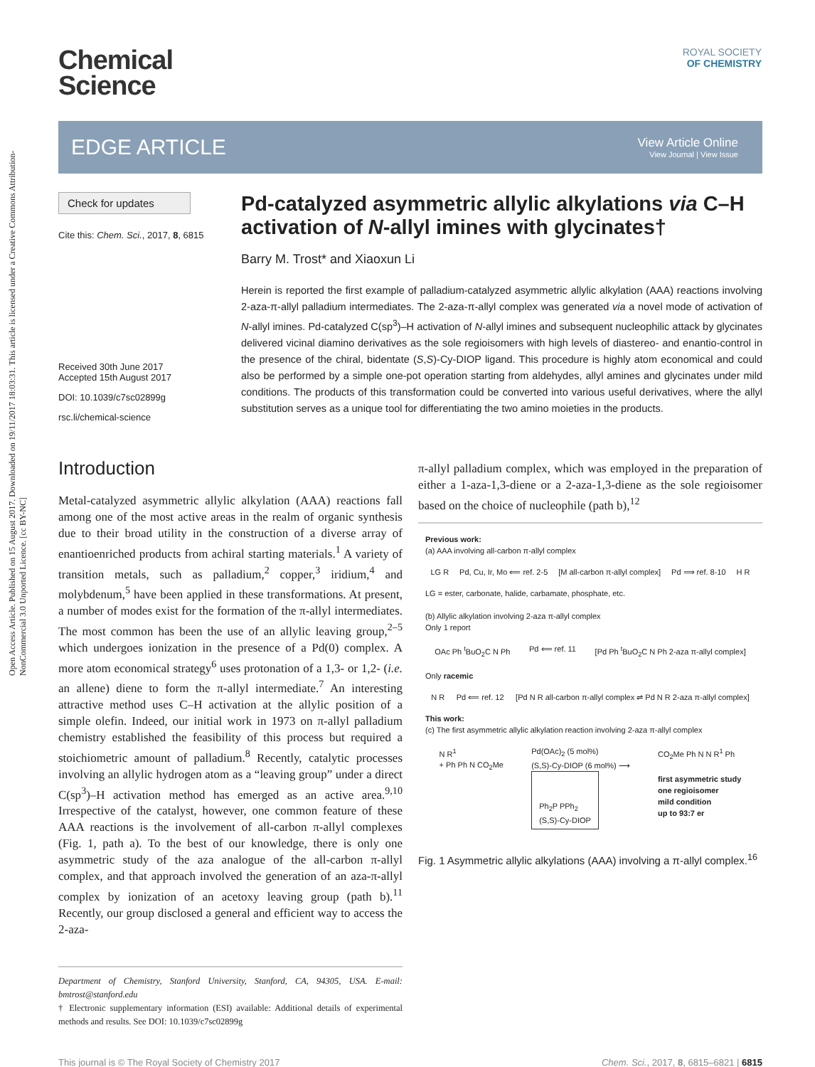Open Access Article. Published on 15 August 2017. Downloaded on 19/11/2017 18:03:31. This article is licensed under a Creative Commons Attribution-NonCommercial 3.0 Unported Licence. [cc BY-NC]
ROYAL SOCIETY
OF CHEMISTRY
Chemical
Science
EDGE ARTICLE
View Article Online
View Journal | View Issue
Check for updates
Cite this: Chem. Sci., 2017, 8, 6815
Received 30th June 2017
Accepted 15th August 2017
DOI: 10.1039/c7sc02899g
rsc.li/chemical-science
Pd-catalyzed asymmetric allylic alkylations via C–H activation of N-allyl imines with glycinates†
Barry M. Trost* and Xiaoxun Li
Herein is reported the first example of palladium-catalyzed asymmetric allylic alkylation (AAA) reactions involving 2-aza-π-allyl palladium intermediates. The 2-aza-π-allyl complex was generated via a novel mode of activation of N-allyl imines. Pd-catalyzed C(sp<sup>3</sup>)–H activation of N-allyl imines and subsequent nucleophilic attack by glycinates delivered vicinal diamino derivatives as the sole regioisomers with high levels of diastereo- and enantio-control in the presence of the chiral, bidentate (S,S)-Cy-DIOP ligand. This procedure is highly atom economical and could also be performed by a simple one-pot operation starting from aldehydes, allyl amines and glycinates under mild conditions. The products of this transformation could be converted into various useful derivatives, where the allyl substitution serves as a unique tool for differentiating the two amino moieties in the products.
Introduction
Metal-catalyzed asymmetric allylic alkylation (AAA) reactions fall among one of the most active areas in the realm of organic synthesis due to their broad utility in the construction of a diverse array of enantioenriched products from achiral starting materials.<sup>1</sup> A variety of transition metals, such as palladium,<sup>2</sup> copper,<sup>3</sup> iridium,<sup>4</sup> and molybdenum,<sup>5</sup> have been applied in these transformations. At present, a number of modes exist for the formation of the π-allyl intermediates. The most common has been the use of an allylic leaving group,<sup>2–5</sup> which undergoes ionization in the presence of a Pd(0) complex. A more atom economical strategy<sup>6</sup> uses protonation of a 1,3- or 1,2- (i.e. an allene) diene to form the π-allyl intermediate.<sup>7</sup> An interesting attractive method uses C–H activation at the allylic position of a simple olefin. Indeed, our initial work in 1973 on π-allyl palladium chemistry established the feasibility of this process but required a stoichiometric amount of palladium.<sup>8</sup> Recently, catalytic processes involving an allylic hydrogen atom as a “leaving group” under a direct C(sp<sup>3</sup>)–H activation method has emerged as an active area.<sup>9,10</sup> Irrespective of the catalyst, however, one common feature of these AAA reactions is the involvement of all-carbon π-allyl complexes (Fig. 1, path a). To the best of our knowledge, there is only one asymmetric study of the aza analogue of the all-carbon π-allyl complex, and that approach involved the generation of an aza-π-allyl complex by ionization of an acetoxy leaving group (path b).<sup>11</sup> Recently, our group disclosed a general and efficient way to access the 2-aza-
Department of Chemistry, Stanford University, Stanford, CA, 94305, USA. E-mail: bmtrost@stanford.edu
† Electronic supplementary information (ESI) available: Additional details of experimental methods and results. See DOI: 10.1039/c7sc02899g
π-allyl palladium complex, which was employed in the preparation of either a 1-aza-1,3-diene or a 2-aza-1,3-diene as the sole regioisomer based on the choice of nucleophile (path b),<sup>12</sup>
Previous work:
(a) AAA involving all-carbon π-allyl complex
LG R Pd, Cu, Ir, Mo ⟸ ref. 2-5 [M all-carbon π-allyl complex] Pd ⟹ ref. 8-10 H R
LG = ester, carbonate, halide, carbamate, phosphate, etc.
(b) Allylic alkylation involving 2-aza π-allyl complex
Only 1 report
OAc Ph <sup>t</sup>BuO<sub>2</sub>C N Ph Pd ⟸ ref. 11 [Pd Ph <sup>t</sup>BuO<sub>2</sub>C N Ph 2-aza π-allyl complex]
Only racemic
N R Pd ⟸ ref. 12 [Pd N R all-carbon π-allyl complex ⇌ Pd N R 2-aza π-allyl complex]
This work:
(c) The first asymmetric allylic alkylation reaction involving 2-aza π-allyl complex
N R<sup>1</sup>
+ Ph Ph N CO<sub>2</sub>Me Pd(OAc)<sub>2</sub> (5 mol%)
(S,S)-Cy-DIOP (6 mol%) ⟶
Ph<sub>2</sub>P PPh<sub>2</sub>
(S,S)-Cy-DIOP CO<sub>2</sub>Me Ph N N R<sup>1</sup> Ph
first asymmetric study
one regioisomer
mild condition
up to 93:7 er
Fig. 1 Asymmetric allylic alkylations (AAA) involving a π-allyl complex.<sup>16</sup>
This journal is © The Royal Society of Chemistry 2017 Chem. Sci., 2017, 8, 6815–6821 | 6815